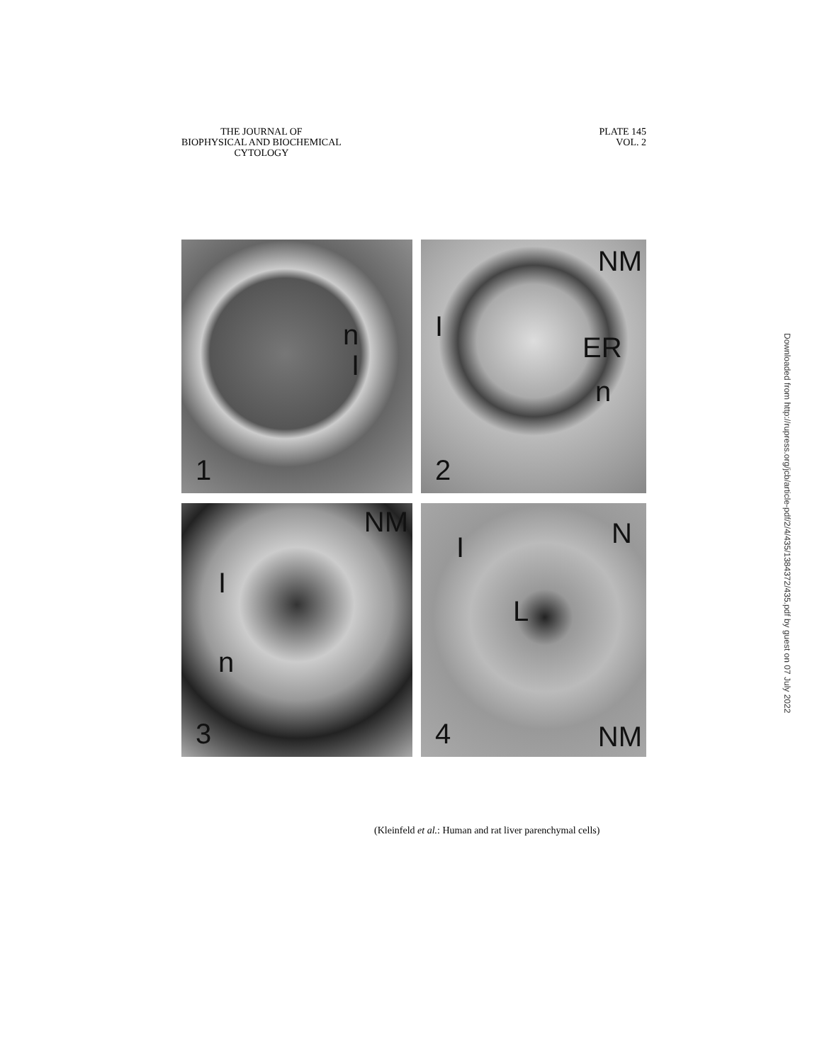THE JOURNAL OF
BIOPHYSICAL AND BIOCHEMICAL
CYTOLOGY
PLATE 145
VOL. 2
1
n
I
2
NM
I
ER
n
3
NM
I
n
4
I N
L
NM
(Kleinfeld et al.: Human and rat liver parenchymal cells)
Downloaded from http://rupress.org/jcb/article-pdf/2/4/435/1384372/435.pdf by guest on 07 July 2022